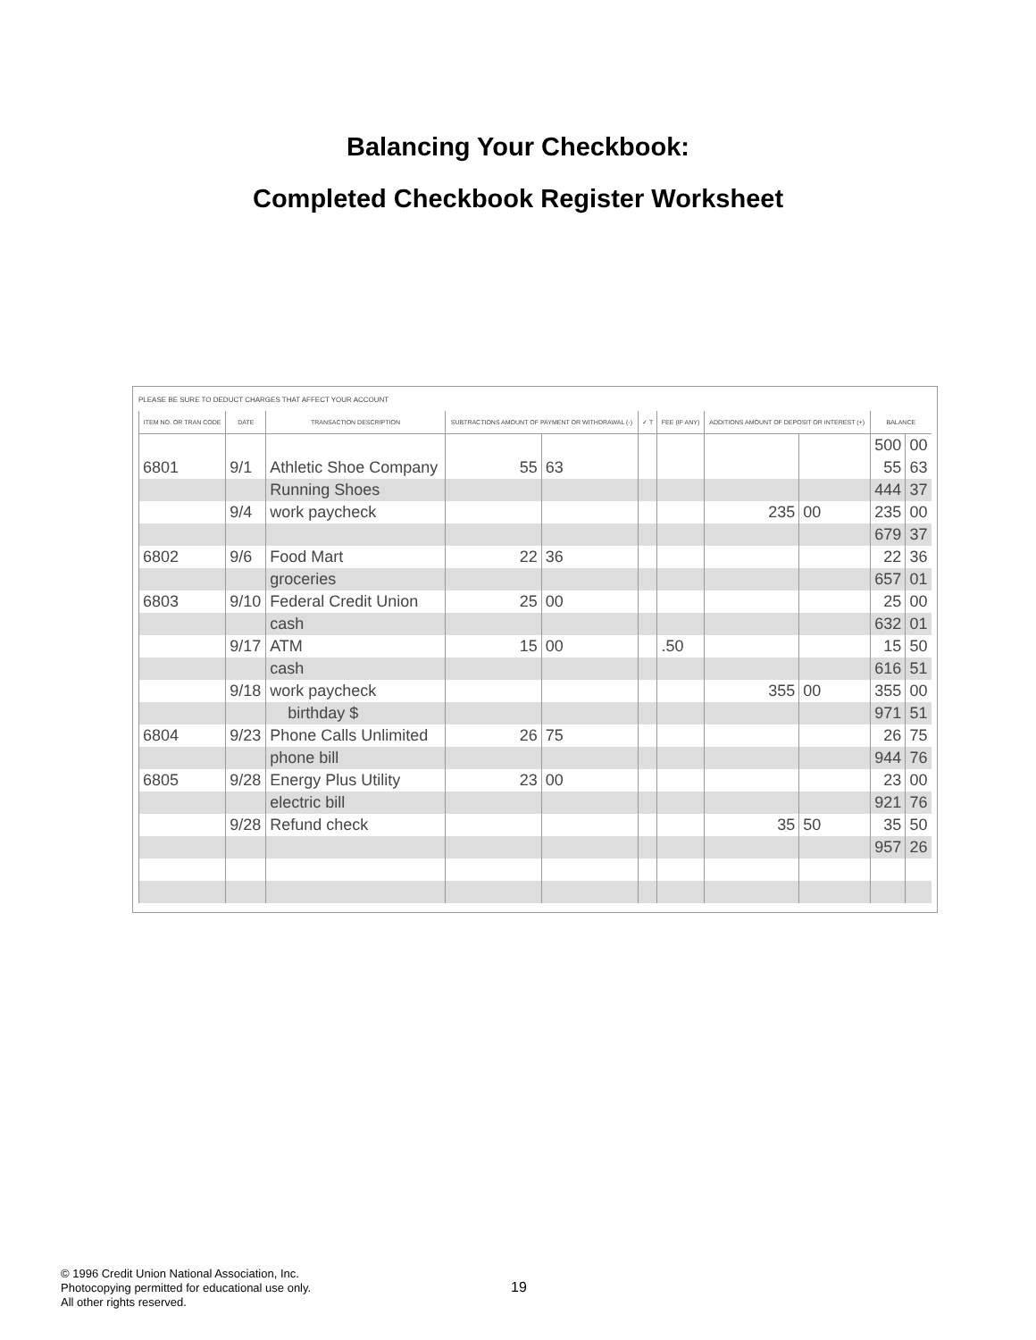Balancing Your Checkbook:
Completed Checkbook Register Worksheet
PLEASE BE SURE TO DEDUCT CHARGES THAT AFFECT YOUR ACCOUNT
| ITEM NO. OR TRAN CODE | DATE | TRANSACTION DESCRIPTION | SUBTRACTIONS AMOUNT OF PAYMENT OR WITHDRAWAL (-) | | ✓ T | FEE (IF ANY) | ADDITIONS AMOUNT OF DEPOSIT OR INTEREST (+) | | BALANCE | |
| --- | --- | --- | --- | --- | --- | --- | --- | --- | --- | --- |
| | | | | | | | | | 500 | 00 |
| 6801 | 9/1 | Athletic Shoe Company | 55 | 63 | | | | | 55 | 63 |
| | | Running Shoes | | | | | | | 444 | 37 |
| | 9/4 | work paycheck | | | | | 235 | 00 | 235 | 00 |
| | | | | | | | | | 679 | 37 |
| 6802 | 9/6 | Food Mart | 22 | 36 | | | | | 22 | 36 |
| | | groceries | | | | | | | 657 | 01 |
| 6803 | 9/10 | Federal Credit Union | 25 | 00 | | | | | 25 | 00 |
| | | cash | | | | | | | 632 | 01 |
| | 9/17 | ATM | 15 | 00 | | .50 | | | 15 | 50 |
| | | cash | | | | | | | 616 | 51 |
| | 9/18 | work paycheck | | | | | 355 | 00 | 355 | 00 |
| | | birthday $ | | | | | | | 971 | 51 |
| 6804 | 9/23 | Phone Calls Unlimited | 26 | 75 | | | | | 26 | 75 |
| | | phone bill | | | | | | | 944 | 76 |
| 6805 | 9/28 | Energy Plus Utility | 23 | 00 | | | | | 23 | 00 |
| | | electric bill | | | | | | | 921 | 76 |
| | 9/28 | Refund check | | | | | 35 | 50 | 35 | 50 |
| | | | | | | | | | 957 | 26 |
© 1996 Credit Union National Association, Inc.
Photocopying permitted for educational use only.
All other rights reserved.
19